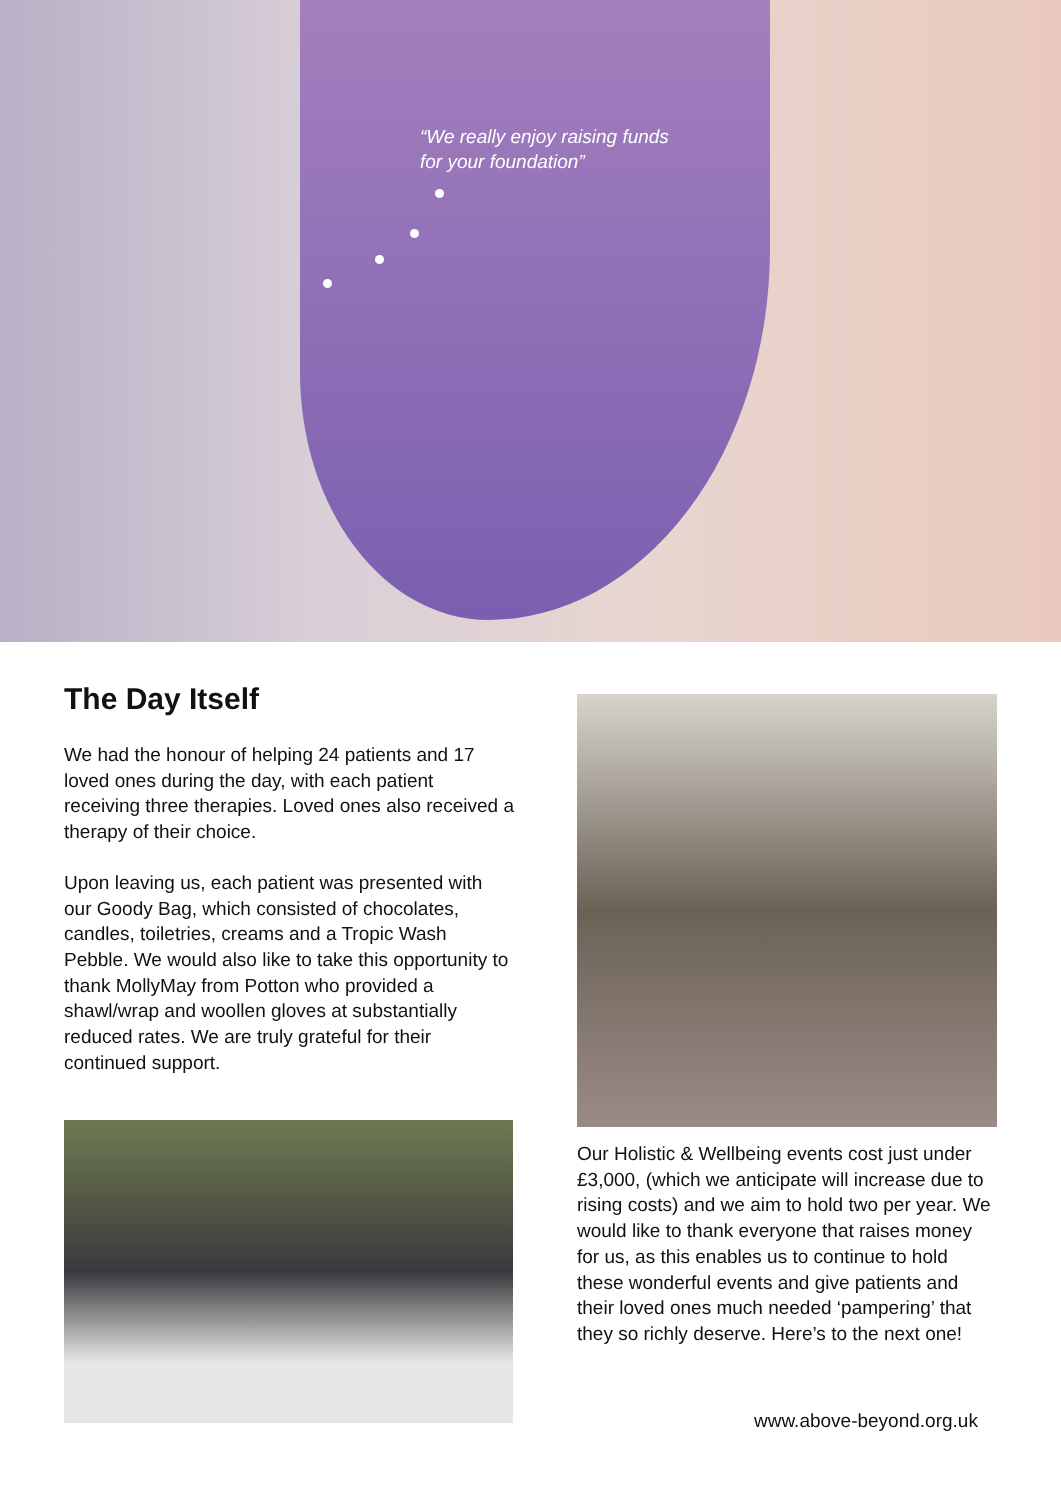“We really enjoy raising funds
for your foundation”
The Day Itself
We had the honour of helping 24 patients and 17 loved ones during the day, with each patient receiving three therapies. Loved ones also received a therapy of their choice.
Upon leaving us, each patient was presented with our Goody Bag, which consisted of chocolates, candles, toiletries, creams and a Tropic Wash Pebble. We would also like to take this opportunity to thank MollyMay from Potton who provided a shawl/wrap and woollen gloves at substantially reduced rates. We are truly grateful for their continued support.
Our Holistic & Wellbeing events cost just under £3,000, (which we anticipate will increase due to rising costs) and we aim to hold two per year. We would like to thank everyone that raises money for us, as this enables us to continue to hold these wonderful events and give patients and their loved ones much needed ‘pampering’ that they so richly deserve. Here’s to the next one!
www.above-beyond.org.uk